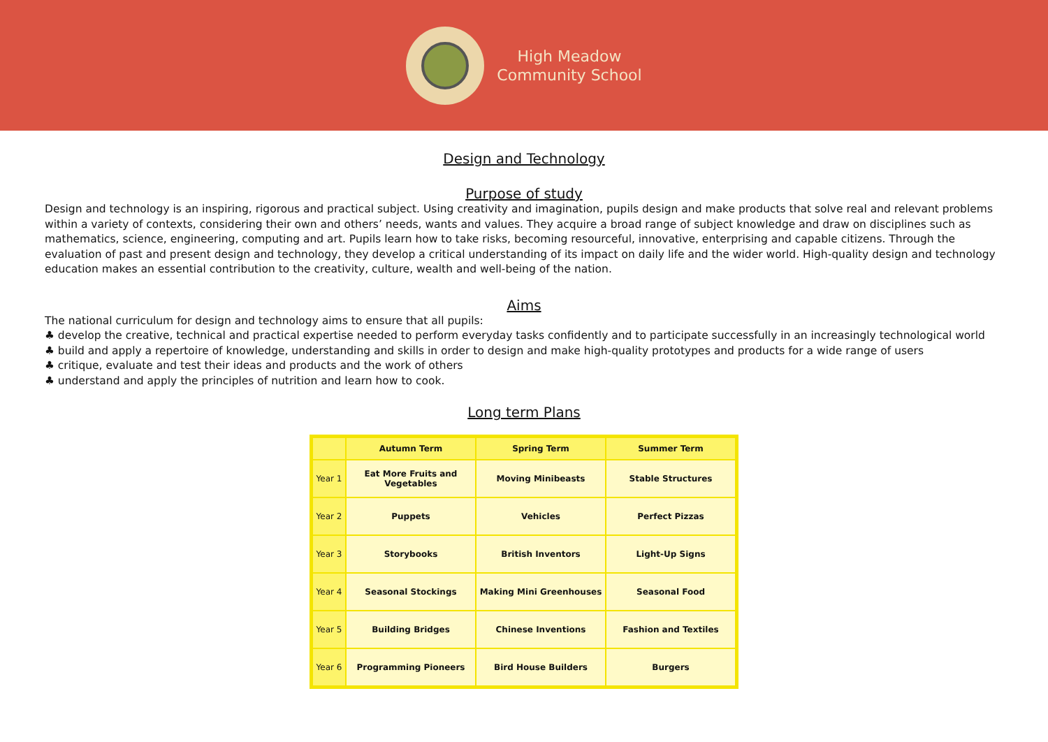High Meadow
Community School
Design and Technology
Purpose of study
Design and technology is an inspiring, rigorous and practical subject. Using creativity and imagination, pupils design and make products that solve real and relevant problems within a variety of contexts, considering their own and others’ needs, wants and values. They acquire a broad range of subject knowledge and draw on disciplines such as mathematics, science, engineering, computing and art. Pupils learn how to take risks, becoming resourceful, innovative, enterprising and capable citizens. Through the evaluation of past and present design and technology, they develop a critical understanding of its impact on daily life and the wider world. High-quality design and technology education makes an essential contribution to the creativity, culture, wealth and well-being of the nation.
Aims
The national curriculum for design and technology aims to ensure that all pupils:
♣ develop the creative, technical and practical expertise needed to perform everyday tasks confidently and to participate successfully in an increasingly technological world
♣ build and apply a repertoire of knowledge, understanding and skills in order to design and make high-quality prototypes and products for a wide range of users
♣ critique, evaluate and test their ideas and products and the work of others
♣ understand and apply the principles of nutrition and learn how to cook.
Long term Plans
| | Autumn Term | Spring Term | Summer Term |
| --- | --- | --- | --- |
| Year 1 | Eat More Fruits and Vegetables | Moving Minibeasts | Stable Structures |
| Year 2 | Puppets | Vehicles | Perfect Pizzas |
| Year 3 | Storybooks | British Inventors | Light-Up Signs |
| Year 4 | Seasonal Stockings | Making Mini Greenhouses | Seasonal Food |
| Year 5 | Building Bridges | Chinese Inventions | Fashion and Textiles |
| Year 6 | Programming Pioneers | Bird House Builders | Burgers |